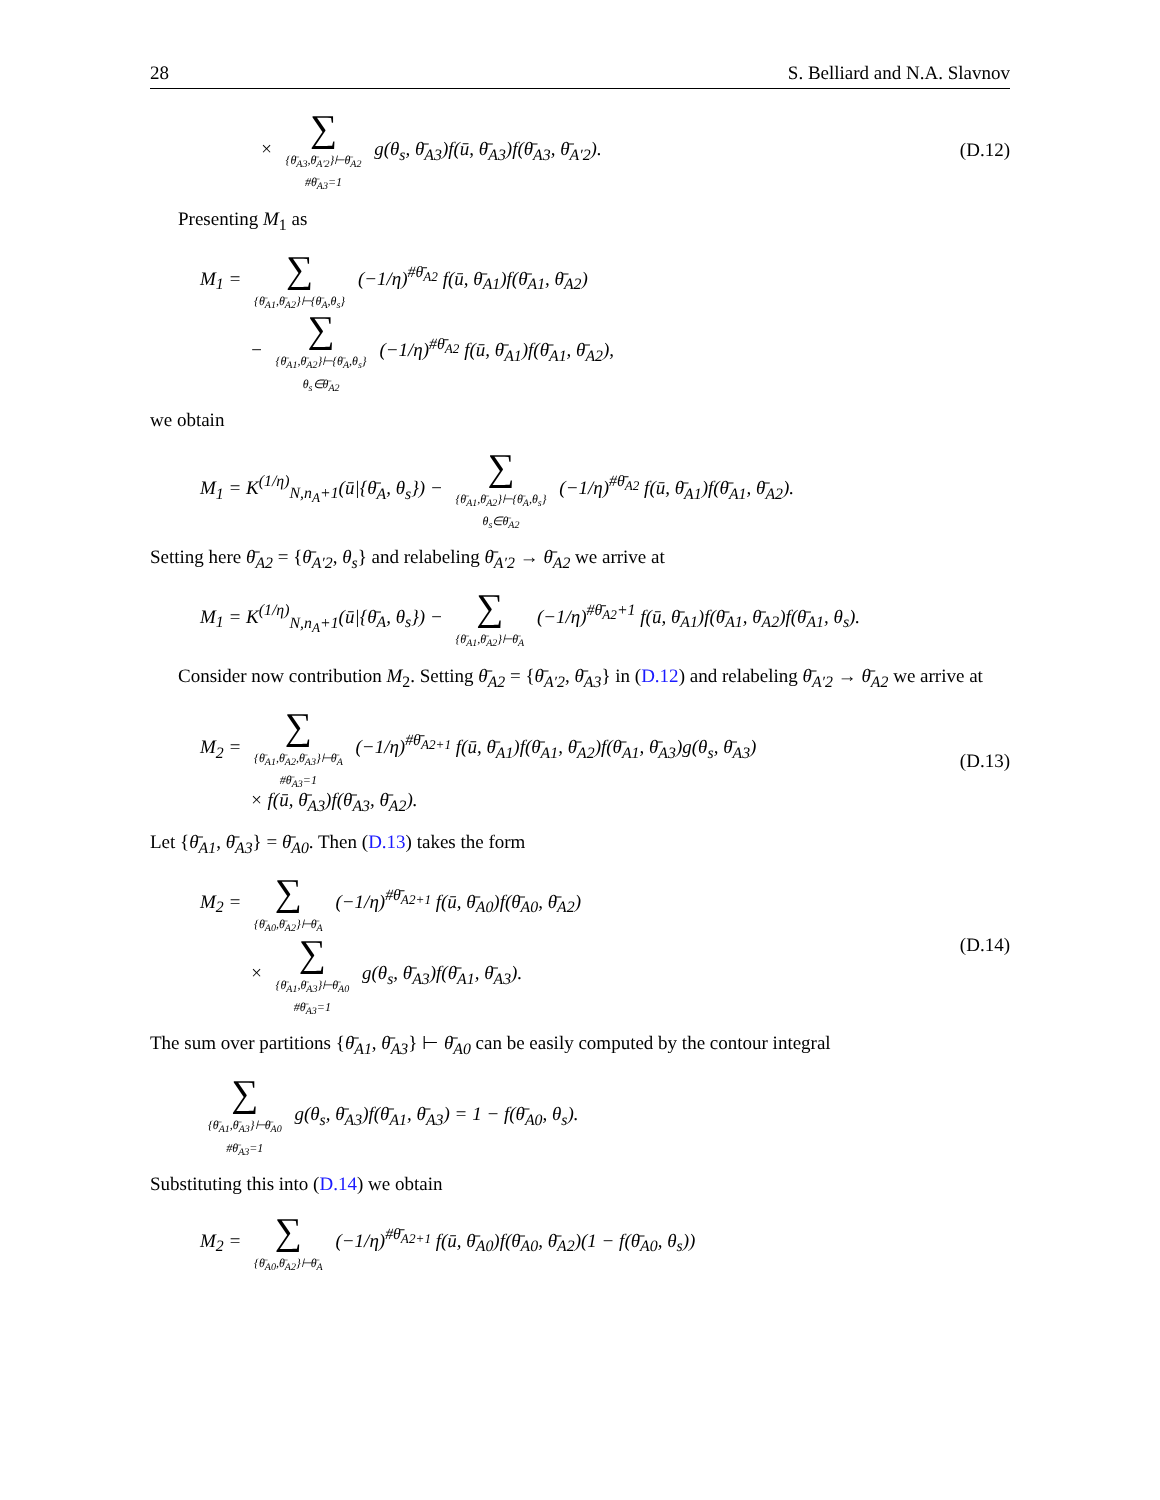28 S. Belliard and N.A. Slavnov
× ∑
{θ̄<sub>A3</sub>,θ̄<sub>A′2</sub>}⊢θ̄<sub>A2</sub>
#θ̄<sub>A3</sub>=1 g(θ<sub>s</sub>, θ̄<sub>A3</sub>)f(ū, θ̄<sub>A3</sub>)f(θ̄<sub>A3</sub>, θ̄<sub>A′2</sub>).
(D.12)
Presenting M<sub>1</sub> as
M<sub>1</sub> = ∑
{θ̄<sub>A1</sub>,θ̄<sub>A2</sub>}⊢{θ̄<sub>A</sub>,θ<sub>s</sub>} (−1/η)<sup>#θ̄<sub>A2</sub></sup> f(ū, θ̄<sub>A1</sub>)f(θ̄<sub>A1</sub>, θ̄<sub>A2</sub>)
− ∑
{θ̄<sub>A1</sub>,θ̄<sub>A2</sub>}⊢{θ̄<sub>A</sub>,θ<sub>s</sub>}
θ<sub>s</sub>∈θ̄<sub>A2</sub> (−1/η)<sup>#θ̄<sub>A2</sub></sup> f(ū, θ̄<sub>A1</sub>)f(θ̄<sub>A1</sub>, θ̄<sub>A2</sub>),
we obtain
M<sub>1</sub> = K<sup>(1/η)</sup><sub>N,n<sub>A</sub>+1</sub>(ū|{θ̄<sub>A</sub>, θ<sub>s</sub>}) − ∑
{θ̄<sub>A1</sub>,θ̄<sub>A2</sub>}⊢{θ̄<sub>A</sub>,θ<sub>s</sub>}
θ<sub>s</sub>∈θ̄<sub>A2</sub> (−1/η)<sup>#θ̄<sub>A2</sub></sup> f(ū, θ̄<sub>A1</sub>)f(θ̄<sub>A1</sub>, θ̄<sub>A2</sub>).
Setting here θ̄<sub>A2</sub> = {θ̄<sub>A′2</sub>, θ<sub>s</sub>} and relabeling θ̄<sub>A′2</sub> → θ̄<sub>A2</sub> we arrive at
M<sub>1</sub> = K<sup>(1/η)</sup><sub>N,n<sub>A</sub>+1</sub>(ū|{θ̄<sub>A</sub>, θ<sub>s</sub>}) − ∑
{θ̄<sub>A1</sub>,θ̄<sub>A2</sub>}⊢θ̄<sub>A</sub> (−1/η)<sup>#θ̄<sub>A2</sub>+1</sup> f(ū, θ̄<sub>A1</sub>)f(θ̄<sub>A1</sub>, θ̄<sub>A2</sub>)f(θ̄<sub>A1</sub>, θ<sub>s</sub>).
Consider now contribution M<sub>2</sub>. Setting θ̄<sub>A2</sub> = {θ̄<sub>A′2</sub>, θ̄<sub>A3</sub>} in (D.12) and relabeling θ̄<sub>A′2</sub> → θ̄<sub>A2</sub> we arrive at
M<sub>2</sub> = ∑
{θ̄<sub>A1</sub>,θ̄<sub>A2</sub>,θ̄<sub>A3</sub>}⊢θ̄<sub>A</sub>
#θ̄<sub>A3</sub>=1 (−1/η)<sup>#θ̄<sub>A2+1</sub></sup> f(ū, θ̄<sub>A1</sub>)f(θ̄<sub>A1</sub>, θ̄<sub>A2</sub>)f(θ̄<sub>A1</sub>, θ̄<sub>A3</sub>)g(θ<sub>s</sub>, θ̄<sub>A3</sub>)
× f(ū, θ̄<sub>A3</sub>)f(θ̄<sub>A3</sub>, θ̄<sub>A2</sub>).
(D.13)
Let {θ̄<sub>A1</sub>, θ̄<sub>A3</sub>} = θ̄<sub>A0</sub>. Then (D.13) takes the form
M<sub>2</sub> = ∑
{θ̄<sub>A0</sub>,θ̄<sub>A2</sub>}⊢θ̄<sub>A</sub> (−1/η)<sup>#θ̄<sub>A2+1</sub></sup> f(ū, θ̄<sub>A0</sub>)f(θ̄<sub>A0</sub>, θ̄<sub>A2</sub>)
× ∑
{θ̄<sub>A1</sub>,θ̄<sub>A3</sub>}⊢θ̄<sub>A0</sub>
#θ̄<sub>A3</sub>=1 g(θ<sub>s</sub>, θ̄<sub>A3</sub>)f(θ̄<sub>A1</sub>, θ̄<sub>A3</sub>).
(D.14)
The sum over partitions {θ̄<sub>A1</sub>, θ̄<sub>A3</sub>} ⊢ θ̄<sub>A0</sub> can be easily computed by the contour integral
∑
{θ̄<sub>A1</sub>,θ̄<sub>A3</sub>}⊢θ̄<sub>A0</sub>
#θ̄<sub>A3</sub>=1 g(θ<sub>s</sub>, θ̄<sub>A3</sub>)f(θ̄<sub>A1</sub>, θ̄<sub>A3</sub>) = 1 − f(θ̄<sub>A0</sub>, θ<sub>s</sub>).
Substituting this into (D.14) we obtain
M<sub>2</sub> = ∑
{θ̄<sub>A0</sub>,θ̄<sub>A2</sub>}⊢θ̄<sub>A</sub> (−1/η)<sup>#θ̄<sub>A2+1</sub></sup> f(ū, θ̄<sub>A0</sub>)f(θ̄<sub>A0</sub>, θ̄<sub>A2</sub>)(1 − f(θ̄<sub>A0</sub>, θ<sub>s</sub>))